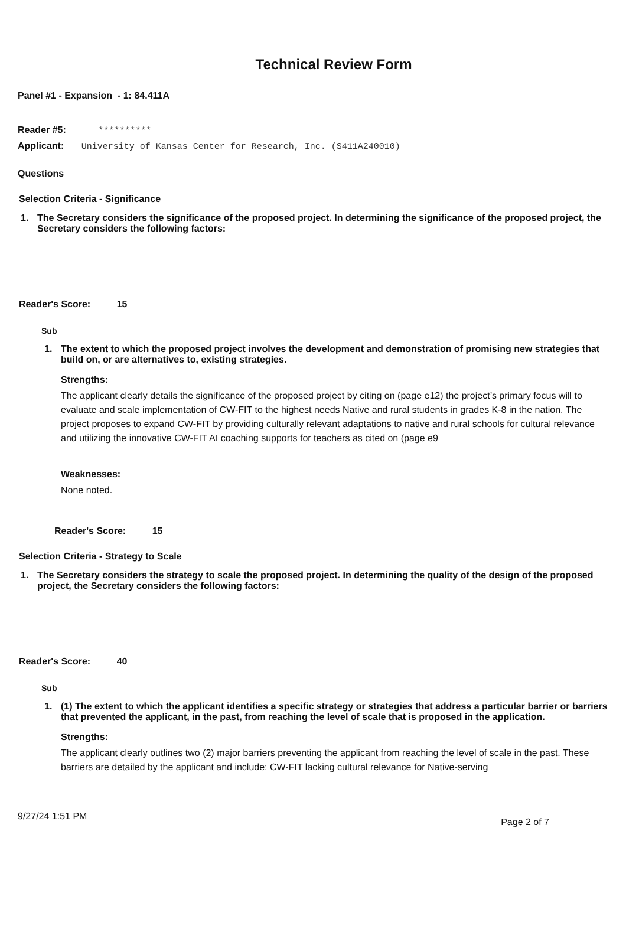Technical Review Form
Panel #1 - Expansion - 1: 84.411A
Reader #5: **********
Applicant: University of Kansas Center for Research, Inc. (S411A240010)
Questions
Selection Criteria - Significance
1. The Secretary considers the significance of the proposed project. In determining the significance of the proposed project, the Secretary considers the following factors:
Reader's Score: 15
Sub
1. The extent to which the proposed project involves the development and demonstration of promising new strategies that build on, or are alternatives to, existing strategies.
Strengths:
The applicant clearly details the significance of the proposed project by citing on (page e12) the project’s primary focus will to evaluate and scale implementation of CW-FIT to the highest needs Native and rural students in grades K-8 in the nation. The project proposes to expand CW-FIT by providing culturally relevant adaptations to native and rural schools for cultural relevance and utilizing the innovative CW-FIT AI coaching supports for teachers as cited on (page e9
Weaknesses:
None noted.
Reader's Score: 15
Selection Criteria - Strategy to Scale
1. The Secretary considers the strategy to scale the proposed project. In determining the quality of the design of the proposed project, the Secretary considers the following factors:
Reader's Score: 40
Sub
1. (1) The extent to which the applicant identifies a specific strategy or strategies that address a particular barrier or barriers that prevented the applicant, in the past, from reaching the level of scale that is proposed in the application.
Strengths:
The applicant clearly outlines two (2) major barriers preventing the applicant from reaching the level of scale in the past. These barriers are detailed by the applicant and include: CW-FIT lacking cultural relevance for Native-serving
9/27/24 1:51 PM Page 2 of 7